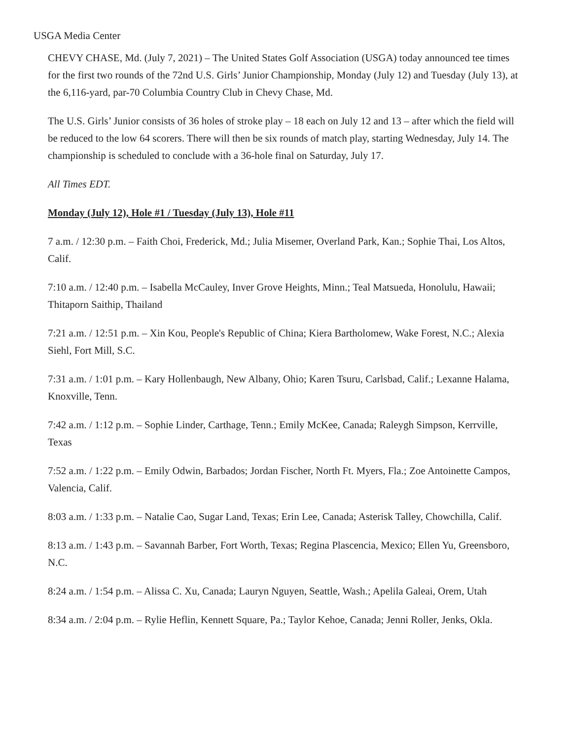USGA Media Center
CHEVY CHASE, Md. (July 7, 2021) – The United States Golf Association (USGA) today announced tee times for the first two rounds of the 72nd U.S. Girls’ Junior Championship, Monday (July 12) and Tuesday (July 13), at the 6,116-yard, par-70 Columbia Country Club in Chevy Chase, Md.
The U.S. Girls’ Junior consists of 36 holes of stroke play – 18 each on July 12 and 13 – after which the field will be reduced to the low 64 scorers. There will then be six rounds of match play, starting Wednesday, July 14. The championship is scheduled to conclude with a 36-hole final on Saturday, July 17.
All Times EDT.
Monday (July 12), Hole #1 / Tuesday (July 13), Hole #11
7 a.m. / 12:30 p.m. – Faith Choi, Frederick, Md.; Julia Misemer, Overland Park, Kan.; Sophie Thai, Los Altos, Calif.
7:10 a.m. / 12:40 p.m. – Isabella McCauley, Inver Grove Heights, Minn.; Teal Matsueda, Honolulu, Hawaii; Thitaporn Saithip, Thailand
7:21 a.m. / 12:51 p.m. – Xin Kou, People's Republic of China; Kiera Bartholomew, Wake Forest, N.C.; Alexia Siehl, Fort Mill, S.C.
7:31 a.m. / 1:01 p.m. – Kary Hollenbaugh, New Albany, Ohio; Karen Tsuru, Carlsbad, Calif.; Lexanne Halama, Knoxville, Tenn.
7:42 a.m. / 1:12 p.m. – Sophie Linder, Carthage, Tenn.; Emily McKee, Canada; Raleygh Simpson, Kerrville, Texas
7:52 a.m. / 1:22 p.m. – Emily Odwin, Barbados; Jordan Fischer, North Ft. Myers, Fla.; Zoe Antoinette Campos, Valencia, Calif.
8:03 a.m. / 1:33 p.m. – Natalie Cao, Sugar Land, Texas; Erin Lee, Canada; Asterisk Talley, Chowchilla, Calif.
8:13 a.m. / 1:43 p.m. – Savannah Barber, Fort Worth, Texas; Regina Plascencia, Mexico; Ellen Yu, Greensboro, N.C.
8:24 a.m. / 1:54 p.m. – Alissa C. Xu, Canada; Lauryn Nguyen, Seattle, Wash.; Apelila Galeai, Orem, Utah
8:34 a.m. / 2:04 p.m. – Rylie Heflin, Kennett Square, Pa.; Taylor Kehoe, Canada; Jenni Roller, Jenks, Okla.